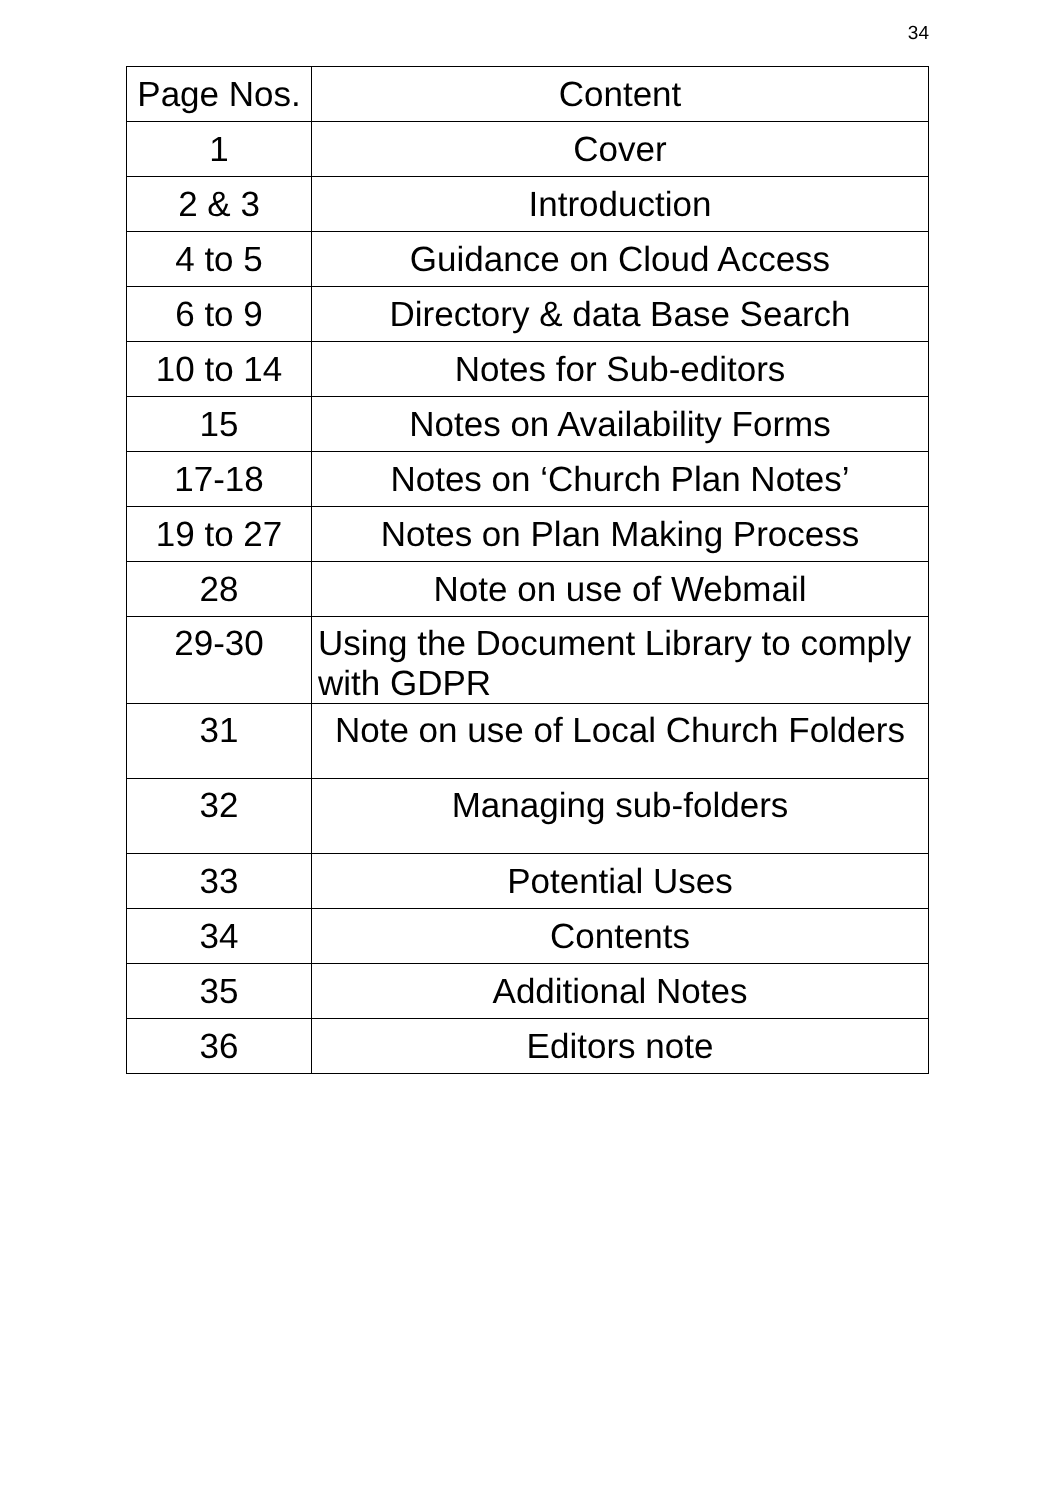34
| Page Nos. | Content |
| --- | --- |
| 1 | Cover |
| 2 & 3 | Introduction |
| 4 to 5 | Guidance on Cloud Access |
| 6 to 9 | Directory & data Base Search |
| 10 to 14 | Notes for Sub-editors |
| 15 | Notes on Availability Forms |
| 17-18 | Notes on ‘Church Plan Notes’ |
| 19 to 27 | Notes on Plan Making Process |
| 28 | Note on use of Webmail |
| 29-30 | Using the Document Library to comply with GDPR |
| 31 | Note on use of Local Church Folders |
| 32 | Managing sub-folders |
| 33 | Potential Uses |
| 34 | Contents |
| 35 | Additional Notes |
| 36 | Editors note |